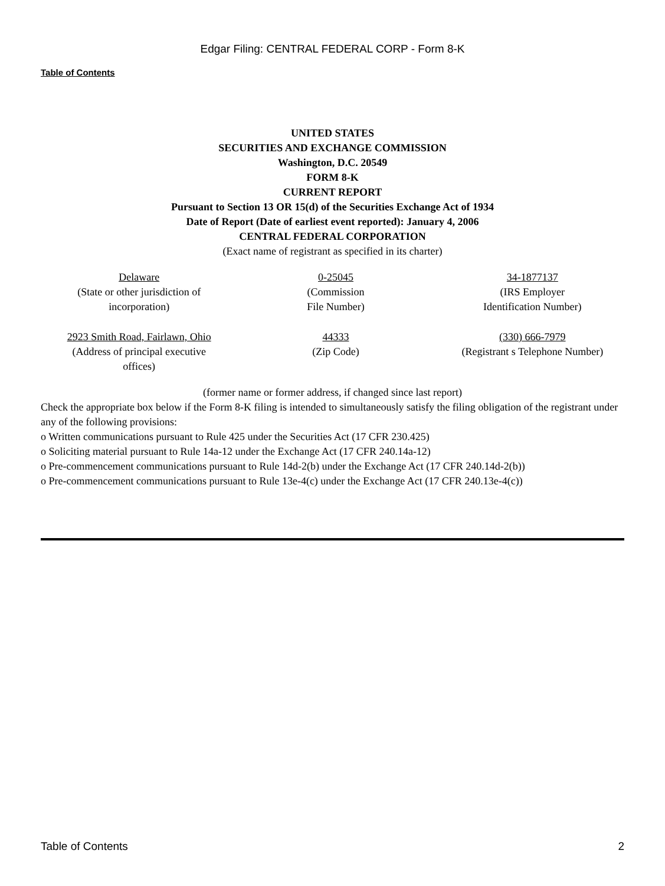Edgar Filing: CENTRAL FEDERAL CORP - Form 8-K
Table of Contents
UNITED STATES
SECURITIES AND EXCHANGE COMMISSION
Washington, D.C. 20549
FORM 8-K
CURRENT REPORT
Pursuant to Section 13 OR 15(d) of the Securities Exchange Act of 1934
Date of Report (Date of earliest event reported): January 4, 2006
CENTRAL FEDERAL CORPORATION
(Exact name of registrant as specified in its charter)
| Delaware (State or other jurisdiction of incorporation) | 0-25045 (Commission File Number) | 34-1877137 (IRS Employer Identification Number) |
| 2923 Smith Road, Fairlawn, Ohio (Address of principal executive offices) | 44333 (Zip Code) | (330) 666-7979 (Registrant s Telephone Number) |
(former name or former address, if changed since last report)
Check the appropriate box below if the Form 8-K filing is intended to simultaneously satisfy the filing obligation of the registrant under any of the following provisions:
o Written communications pursuant to Rule 425 under the Securities Act (17 CFR 230.425)
o Soliciting material pursuant to Rule 14a-12 under the Exchange Act (17 CFR 240.14a-12)
o Pre-commencement communications pursuant to Rule 14d-2(b) under the Exchange Act (17 CFR 240.14d-2(b))
o Pre-commencement communications pursuant to Rule 13e-4(c) under the Exchange Act (17 CFR 240.13e-4(c))
Table of Contents 2